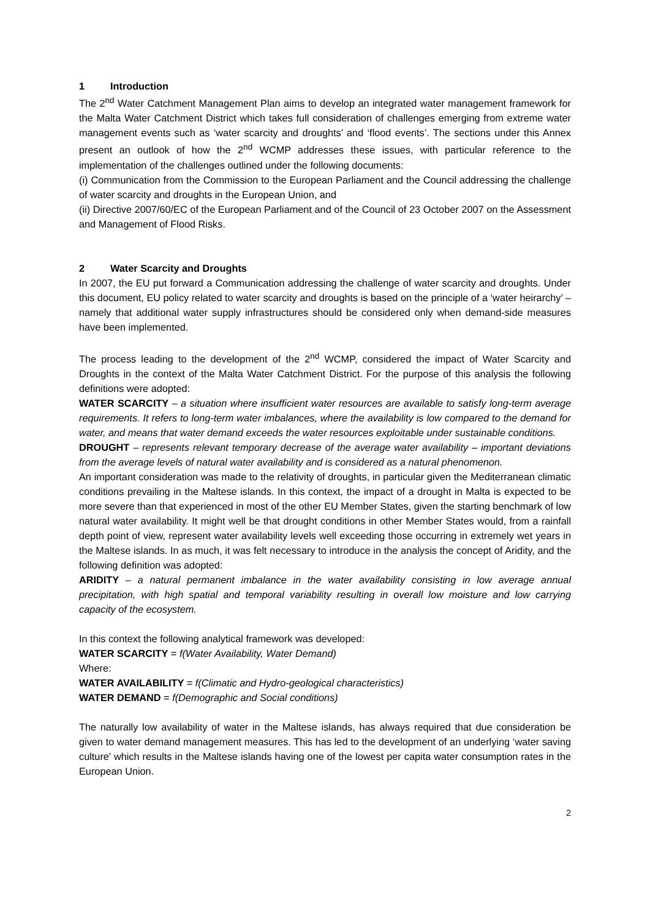1 Introduction
The 2<sup>nd</sup> Water Catchment Management Plan aims to develop an integrated water management framework for the Malta Water Catchment District which takes full consideration of challenges emerging from extreme water management events such as ‘water scarcity and droughts’ and ‘flood events’. The sections under this Annex present an outlook of how the 2<sup>nd</sup> WCMP addresses these issues, with particular reference to the implementation of the challenges outlined under the following documents:
(i) Communication from the Commission to the European Parliament and the Council addressing the challenge of water scarcity and droughts in the European Union, and
(ii) Directive 2007/60/EC of the European Parliament and of the Council of 23 October 2007 on the Assessment and Management of Flood Risks.
2 Water Scarcity and Droughts
In 2007, the EU put forward a Communication addressing the challenge of water scarcity and droughts. Under this document, EU policy related to water scarcity and droughts is based on the principle of a ‘water heirarchy’ – namely that additional water supply infrastructures should be considered only when demand-side measures have been implemented.
The process leading to the development of the 2<sup>nd</sup> WCMP, considered the impact of Water Scarcity and Droughts in the context of the Malta Water Catchment District. For the purpose of this analysis the following definitions were adopted:
WATER SCARCITY – a situation where insufficient water resources are available to satisfy long-term average requirements. It refers to long-term water imbalances, where the availability is low compared to the demand for water, and means that water demand exceeds the water resources exploitable under sustainable conditions.
DROUGHT – represents relevant temporary decrease of the average water availability – important deviations from the average levels of natural water availability and is considered as a natural phenomenon.
An important consideration was made to the relativity of droughts, in particular given the Mediterranean climatic conditions prevailing in the Maltese islands. In this context, the impact of a drought in Malta is expected to be more severe than that experienced in most of the other EU Member States, given the starting benchmark of low natural water availability. It might well be that drought conditions in other Member States would, from a rainfall depth point of view, represent water availability levels well exceeding those occurring in extremely wet years in the Maltese islands. In as much, it was felt necessary to introduce in the analysis the concept of Aridity, and the following definition was adopted:
ARIDITY – a natural permanent imbalance in the water availability consisting in low average annual precipitation, with high spatial and temporal variability resulting in overall low moisture and low carrying capacity of the ecosystem.
In this context the following analytical framework was developed:
WATER SCARCITY = f(Water Availability, Water Demand)
Where:
WATER AVAILABILITY = f(Climatic and Hydro-geological characteristics)
WATER DEMAND = f(Demographic and Social conditions)
The naturally low availability of water in the Maltese islands, has always required that due consideration be given to water demand management measures. This has led to the development of an underlying ‘water saving culture’ which results in the Maltese islands having one of the lowest per capita water consumption rates in the European Union.
2